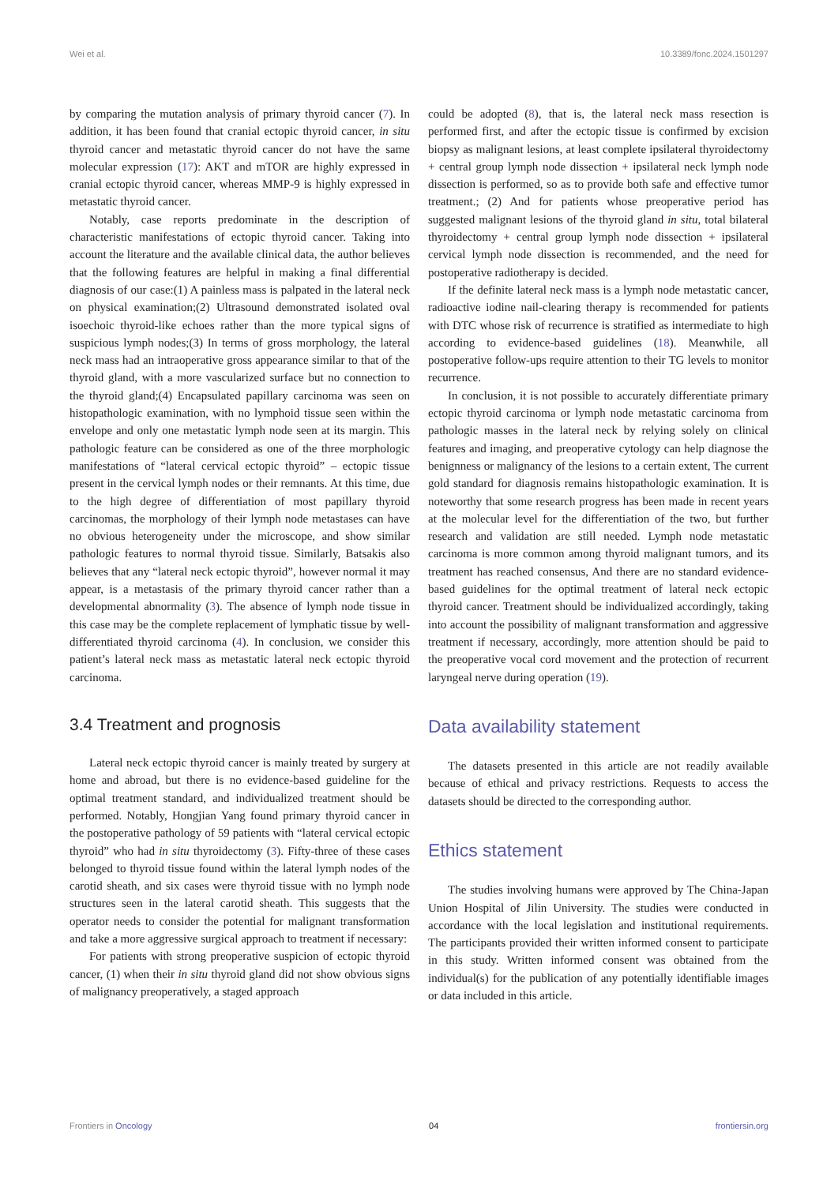Wei et al. 10.3389/fonc.2024.1501297
by comparing the mutation analysis of primary thyroid cancer (7). In addition, it has been found that cranial ectopic thyroid cancer, in situ thyroid cancer and metastatic thyroid cancer do not have the same molecular expression (17): AKT and mTOR are highly expressed in cranial ectopic thyroid cancer, whereas MMP-9 is highly expressed in metastatic thyroid cancer.
Notably, case reports predominate in the description of characteristic manifestations of ectopic thyroid cancer. Taking into account the literature and the available clinical data, the author believes that the following features are helpful in making a final differential diagnosis of our case:(1) A painless mass is palpated in the lateral neck on physical examination;(2) Ultrasound demonstrated isolated oval isoechoic thyroid-like echoes rather than the more typical signs of suspicious lymph nodes;(3) In terms of gross morphology, the lateral neck mass had an intraoperative gross appearance similar to that of the thyroid gland, with a more vascularized surface but no connection to the thyroid gland;(4) Encapsulated papillary carcinoma was seen on histopathologic examination, with no lymphoid tissue seen within the envelope and only one metastatic lymph node seen at its margin. This pathologic feature can be considered as one of the three morphologic manifestations of “lateral cervical ectopic thyroid” – ectopic tissue present in the cervical lymph nodes or their remnants. At this time, due to the high degree of differentiation of most papillary thyroid carcinomas, the morphology of their lymph node metastases can have no obvious heterogeneity under the microscope, and show similar pathologic features to normal thyroid tissue. Similarly, Batsakis also believes that any “lateral neck ectopic thyroid”, however normal it may appear, is a metastasis of the primary thyroid cancer rather than a developmental abnormality (3). The absence of lymph node tissue in this case may be the complete replacement of lymphatic tissue by well-differentiated thyroid carcinoma (4). In conclusion, we consider this patient’s lateral neck mass as metastatic lateral neck ectopic thyroid carcinoma.
3.4 Treatment and prognosis
Lateral neck ectopic thyroid cancer is mainly treated by surgery at home and abroad, but there is no evidence-based guideline for the optimal treatment standard, and individualized treatment should be performed. Notably, Hongjian Yang found primary thyroid cancer in the postoperative pathology of 59 patients with “lateral cervical ectopic thyroid” who had in situ thyroidectomy (3). Fifty-three of these cases belonged to thyroid tissue found within the lateral lymph nodes of the carotid sheath, and six cases were thyroid tissue with no lymph node structures seen in the lateral carotid sheath. This suggests that the operator needs to consider the potential for malignant transformation and take a more aggressive surgical approach to treatment if necessary:
For patients with strong preoperative suspicion of ectopic thyroid cancer, (1) when their in situ thyroid gland did not show obvious signs of malignancy preoperatively, a staged approach
could be adopted (8), that is, the lateral neck mass resection is performed first, and after the ectopic tissue is confirmed by excision biopsy as malignant lesions, at least complete ipsilateral thyroidectomy + central group lymph node dissection + ipsilateral neck lymph node dissection is performed, so as to provide both safe and effective tumor treatment.; (2) And for patients whose preoperative period has suggested malignant lesions of the thyroid gland in situ, total bilateral thyroidectomy + central group lymph node dissection + ipsilateral cervical lymph node dissection is recommended, and the need for postoperative radiotherapy is decided.
If the definite lateral neck mass is a lymph node metastatic cancer, radioactive iodine nail-clearing therapy is recommended for patients with DTC whose risk of recurrence is stratified as intermediate to high according to evidence-based guidelines (18). Meanwhile, all postoperative follow-ups require attention to their TG levels to monitor recurrence.
In conclusion, it is not possible to accurately differentiate primary ectopic thyroid carcinoma or lymph node metastatic carcinoma from pathologic masses in the lateral neck by relying solely on clinical features and imaging, and preoperative cytology can help diagnose the benignness or malignancy of the lesions to a certain extent, The current gold standard for diagnosis remains histopathologic examination. It is noteworthy that some research progress has been made in recent years at the molecular level for the differentiation of the two, but further research and validation are still needed. Lymph node metastatic carcinoma is more common among thyroid malignant tumors, and its treatment has reached consensus, And there are no standard evidence-based guidelines for the optimal treatment of lateral neck ectopic thyroid cancer. Treatment should be individualized accordingly, taking into account the possibility of malignant transformation and aggressive treatment if necessary, accordingly, more attention should be paid to the preoperative vocal cord movement and the protection of recurrent laryngeal nerve during operation (19).
Data availability statement
The datasets presented in this article are not readily available because of ethical and privacy restrictions. Requests to access the datasets should be directed to the corresponding author.
Ethics statement
The studies involving humans were approved by The China-Japan Union Hospital of Jilin University. The studies were conducted in accordance with the local legislation and institutional requirements. The participants provided their written informed consent to participate in this study. Written informed consent was obtained from the individual(s) for the publication of any potentially identifiable images or data included in this article.
Frontiers in Oncology 04 frontiersin.org